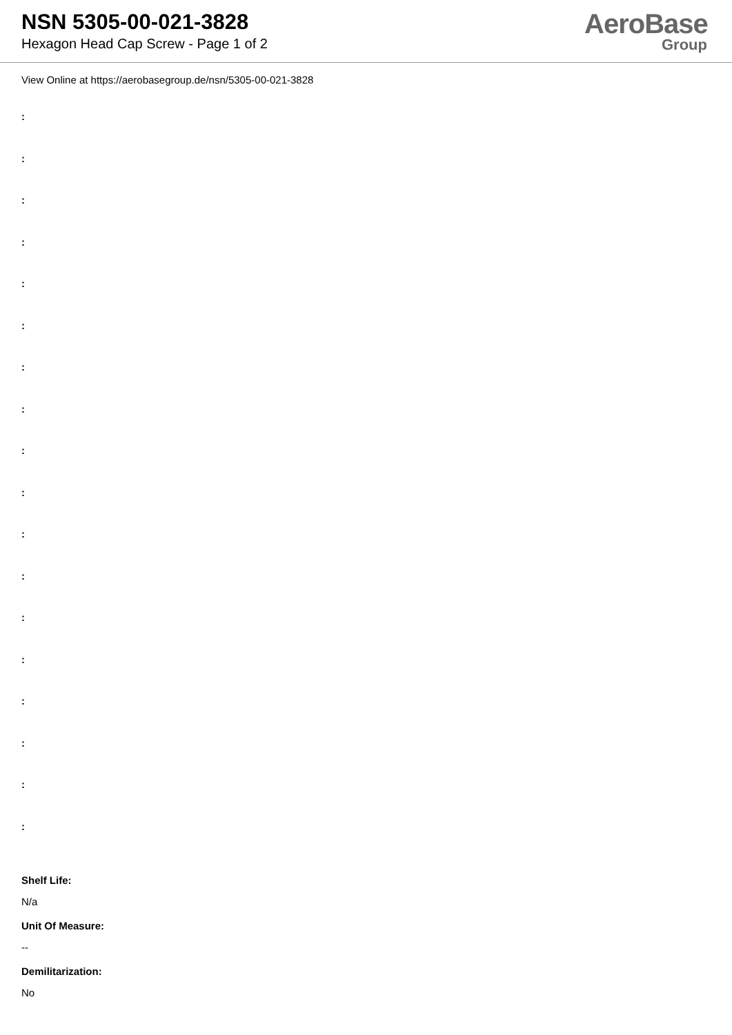NSN 5305-00-021-3828
Hexagon Head Cap Screw - Page 1 of 2
AeroBase
Group
View Online at https://aerobasegroup.de/nsn/5305-00-021-3828
:
:
:
:
:
:
:
:
:
:
:
:
:
:
:
:
:
:
Shelf Life:
N/a
Unit Of Measure:
--
Demilitarization:
No